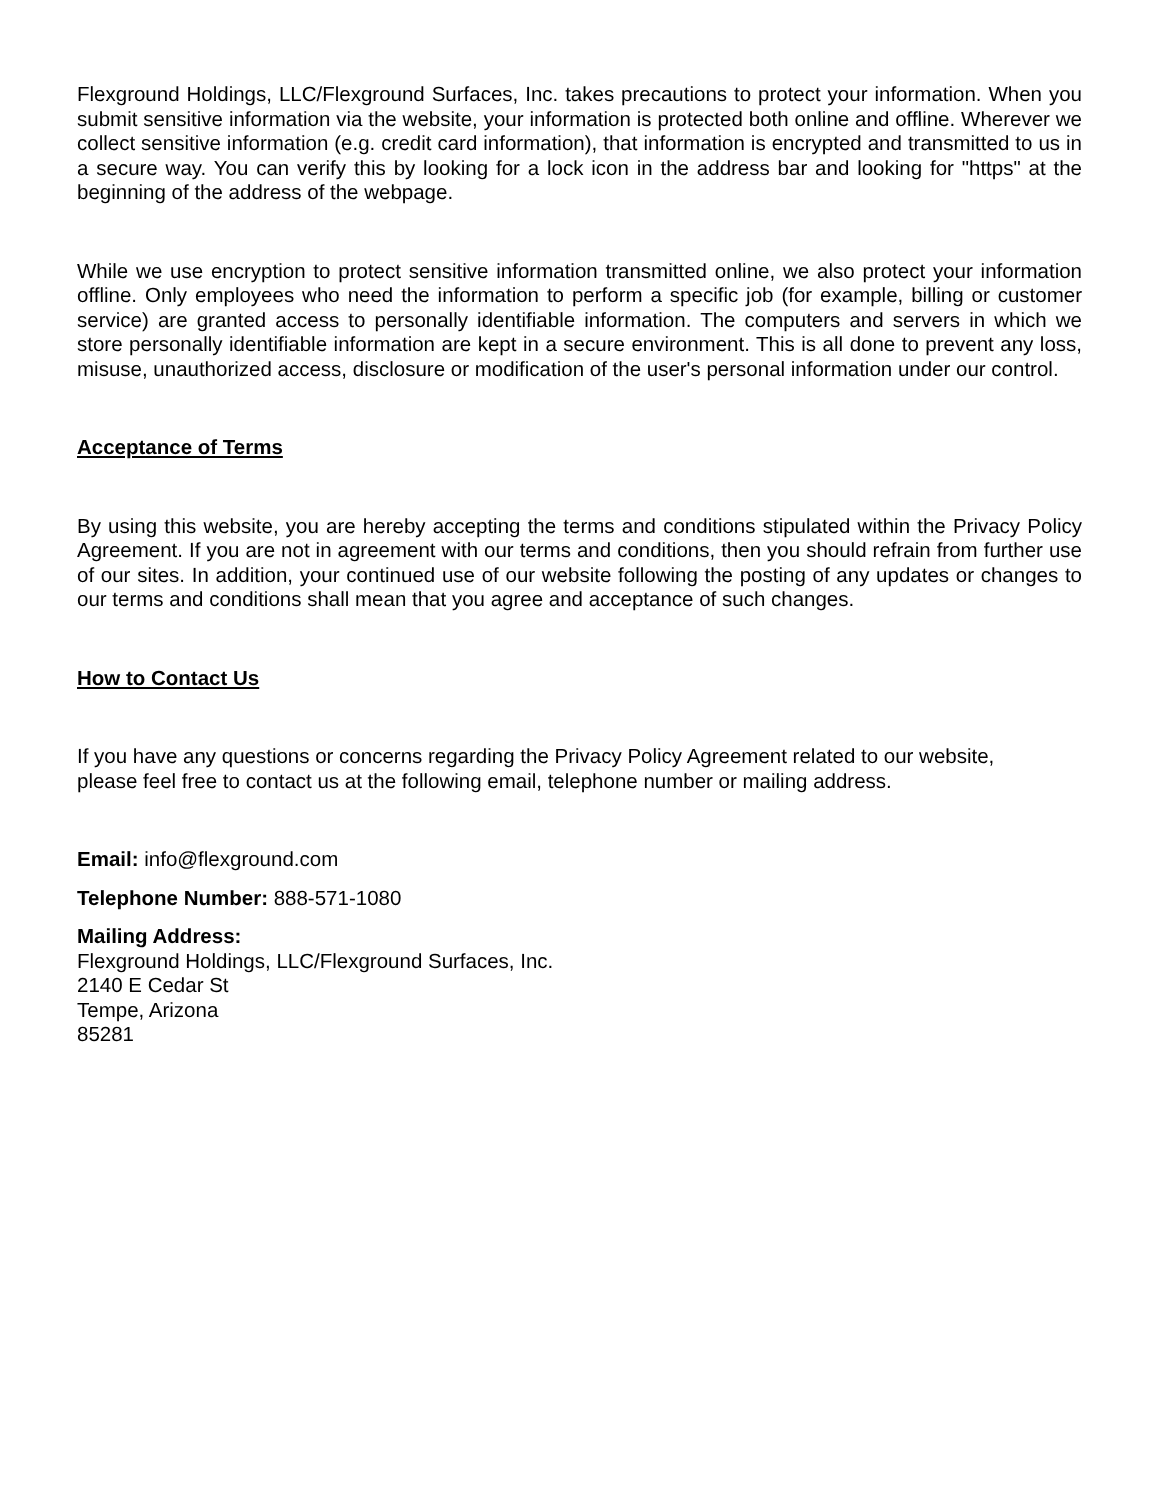Flexground Holdings, LLC/Flexground Surfaces, Inc. takes precautions to protect your information. When you submit sensitive information via the website, your information is protected both online and offline. Wherever we collect sensitive information (e.g. credit card information), that information is encrypted and transmitted to us in a secure way. You can verify this by looking for a lock icon in the address bar and looking for "https" at the beginning of the address of the webpage.
While we use encryption to protect sensitive information transmitted online, we also protect your information offline. Only employees who need the information to perform a specific job (for example, billing or customer service) are granted access to personally identifiable information. The computers and servers in which we store personally identifiable information are kept in a secure environment. This is all done to prevent any loss, misuse, unauthorized access, disclosure or modification of the user's personal information under our control.
Acceptance of Terms
By using this website, you are hereby accepting the terms and conditions stipulated within the Privacy Policy Agreement. If you are not in agreement with our terms and conditions, then you should refrain from further use of our sites. In addition, your continued use of our website following the posting of any updates or changes to our terms and conditions shall mean that you agree and acceptance of such changes.
How to Contact Us
If you have any questions or concerns regarding the Privacy Policy Agreement related to our website, please feel free to contact us at the following email, telephone number or mailing address.
Email: info@flexground.com
Telephone Number: 888-571-1080
Mailing Address:
Flexground Holdings, LLC/Flexground Surfaces, Inc.
2140 E Cedar St
Tempe, Arizona
85281